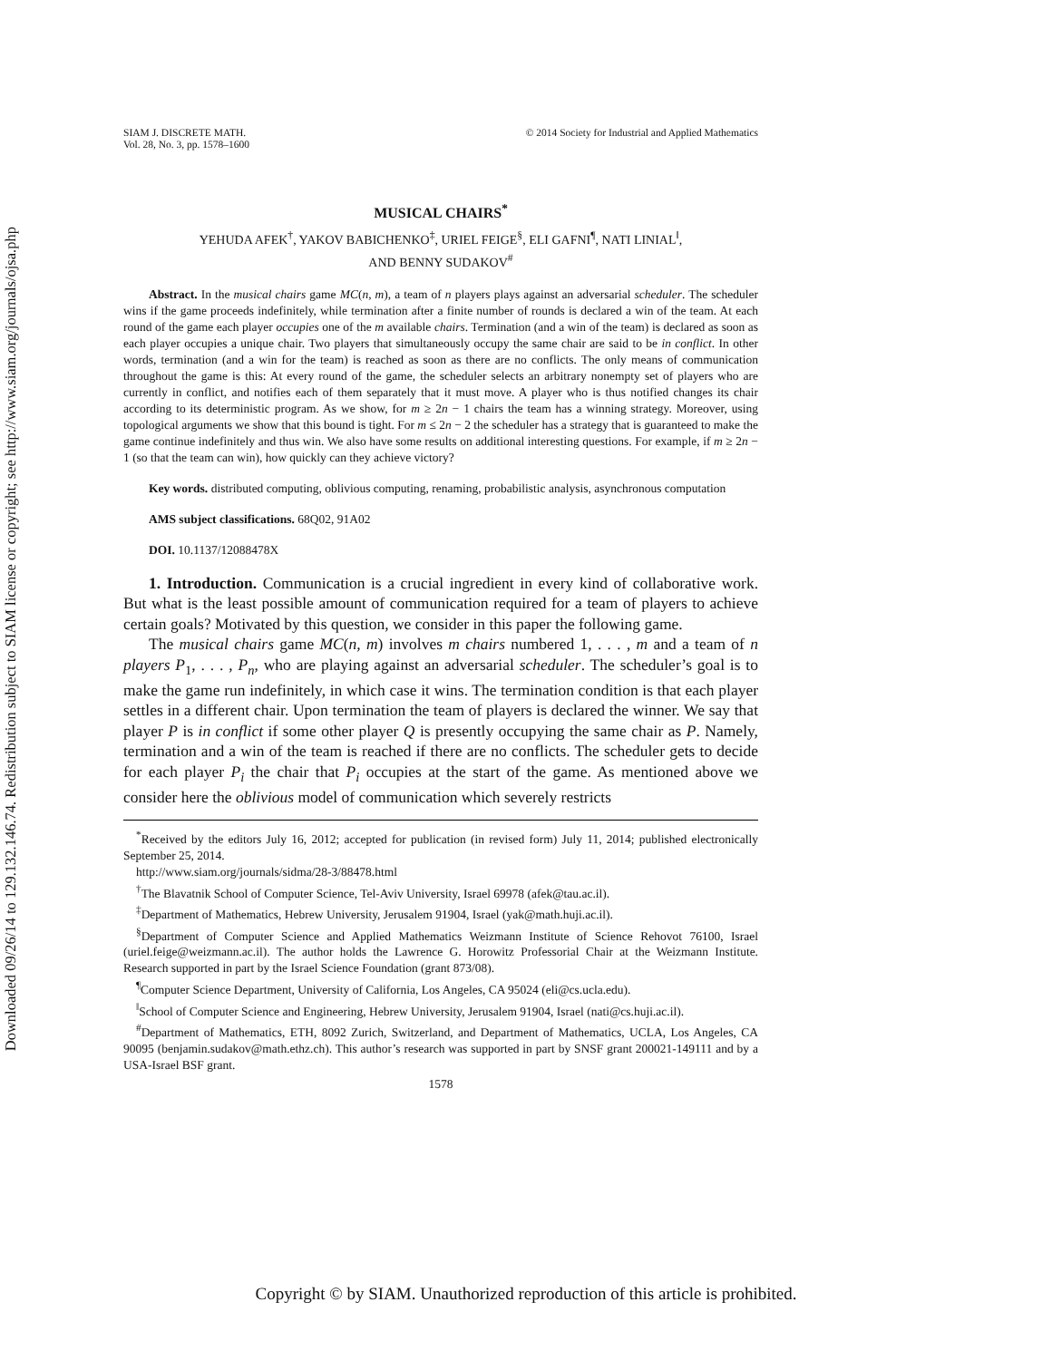Downloaded 09/26/14 to 129.132.146.74. Redistribution subject to SIAM license or copyright; see http://www.siam.org/journals/ojsa.php
SIAM J. DISCRETE MATH.
Vol. 28, No. 3, pp. 1578–1600
© 2014 Society for Industrial and Applied Mathematics
MUSICAL CHAIRS<sup>*</sup>
YEHUDA AFEK<sup>†</sup>, YAKOV BABICHENKO<sup>‡</sup>, URIEL FEIGE<sup>§</sup>, ELI GAFNI<sup>¶</sup>, NATI LINIAL<sup>‖</sup>,
AND BENNY SUDAKOV<sup>#</sup>
Abstract. In the musical chairs game MC(n, m), a team of n players plays against an adversarial scheduler. The scheduler wins if the game proceeds indefinitely, while termination after a finite number of rounds is declared a win of the team. At each round of the game each player occupies one of the m available chairs. Termination (and a win of the team) is declared as soon as each player occupies a unique chair. Two players that simultaneously occupy the same chair are said to be in conflict. In other words, termination (and a win for the team) is reached as soon as there are no conflicts. The only means of communication throughout the game is this: At every round of the game, the scheduler selects an arbitrary nonempty set of players who are currently in conflict, and notifies each of them separately that it must move. A player who is thus notified changes its chair according to its deterministic program. As we show, for m ≥ 2n − 1 chairs the team has a winning strategy. Moreover, using topological arguments we show that this bound is tight. For m ≤ 2n − 2 the scheduler has a strategy that is guaranteed to make the game continue indefinitely and thus win. We also have some results on additional interesting questions. For example, if m ≥ 2n − 1 (so that the team can win), how quickly can they achieve victory?
Key words. distributed computing, oblivious computing, renaming, probabilistic analysis, asynchronous computation
AMS subject classifications. 68Q02, 91A02
DOI. 10.1137/12088478X
1. Introduction. Communication is a crucial ingredient in every kind of collaborative work. But what is the least possible amount of communication required for a team of players to achieve certain goals? Motivated by this question, we consider in this paper the following game.
The musical chairs game MC(n, m) involves m chairs numbered 1, . . . , m and a team of n players P<sub>1</sub>, . . . , P<sub>n</sub>, who are playing against an adversarial scheduler. The scheduler’s goal is to make the game run indefinitely, in which case it wins. The termination condition is that each player settles in a different chair. Upon termination the team of players is declared the winner. We say that player P is in conflict if some other player Q is presently occupying the same chair as P. Namely, termination and a win of the team is reached if there are no conflicts. The scheduler gets to decide for each player P<sub>i</sub> the chair that P<sub>i</sub> occupies at the start of the game. As mentioned above we consider here the oblivious model of communication which severely restricts
<sup>*</sup> Received by the editors July 16, 2012; accepted for publication (in revised form) July 11, 2014; published electronically September 25, 2014.
http://www.siam.org/journals/sidma/28-3/88478.html
<sup>†</sup> The Blavatnik School of Computer Science, Tel-Aviv University, Israel 69978 (afek@tau.ac.il).
<sup>‡</sup> Department of Mathematics, Hebrew University, Jerusalem 91904, Israel (yak@math.huji.ac.il).
<sup>§</sup> Department of Computer Science and Applied Mathematics Weizmann Institute of Science Rehovot 76100, Israel (uriel.feige@weizmann.ac.il). The author holds the Lawrence G. Horowitz Professorial Chair at the Weizmann Institute. Research supported in part by the Israel Science Foundation (grant 873/08).
<sup>¶</sup> Computer Science Department, University of California, Los Angeles, CA 95024 (eli@cs.ucla.edu).
<sup>‖</sup> School of Computer Science and Engineering, Hebrew University, Jerusalem 91904, Israel (nati@cs.huji.ac.il).
<sup>#</sup> Department of Mathematics, ETH, 8092 Zurich, Switzerland, and Department of Mathematics, UCLA, Los Angeles, CA 90095 (benjamin.sudakov@math.ethz.ch). This author’s research was supported in part by SNSF grant 200021-149111 and by a USA-Israel BSF grant.
1578
Copyright © by SIAM. Unauthorized reproduction of this article is prohibited.